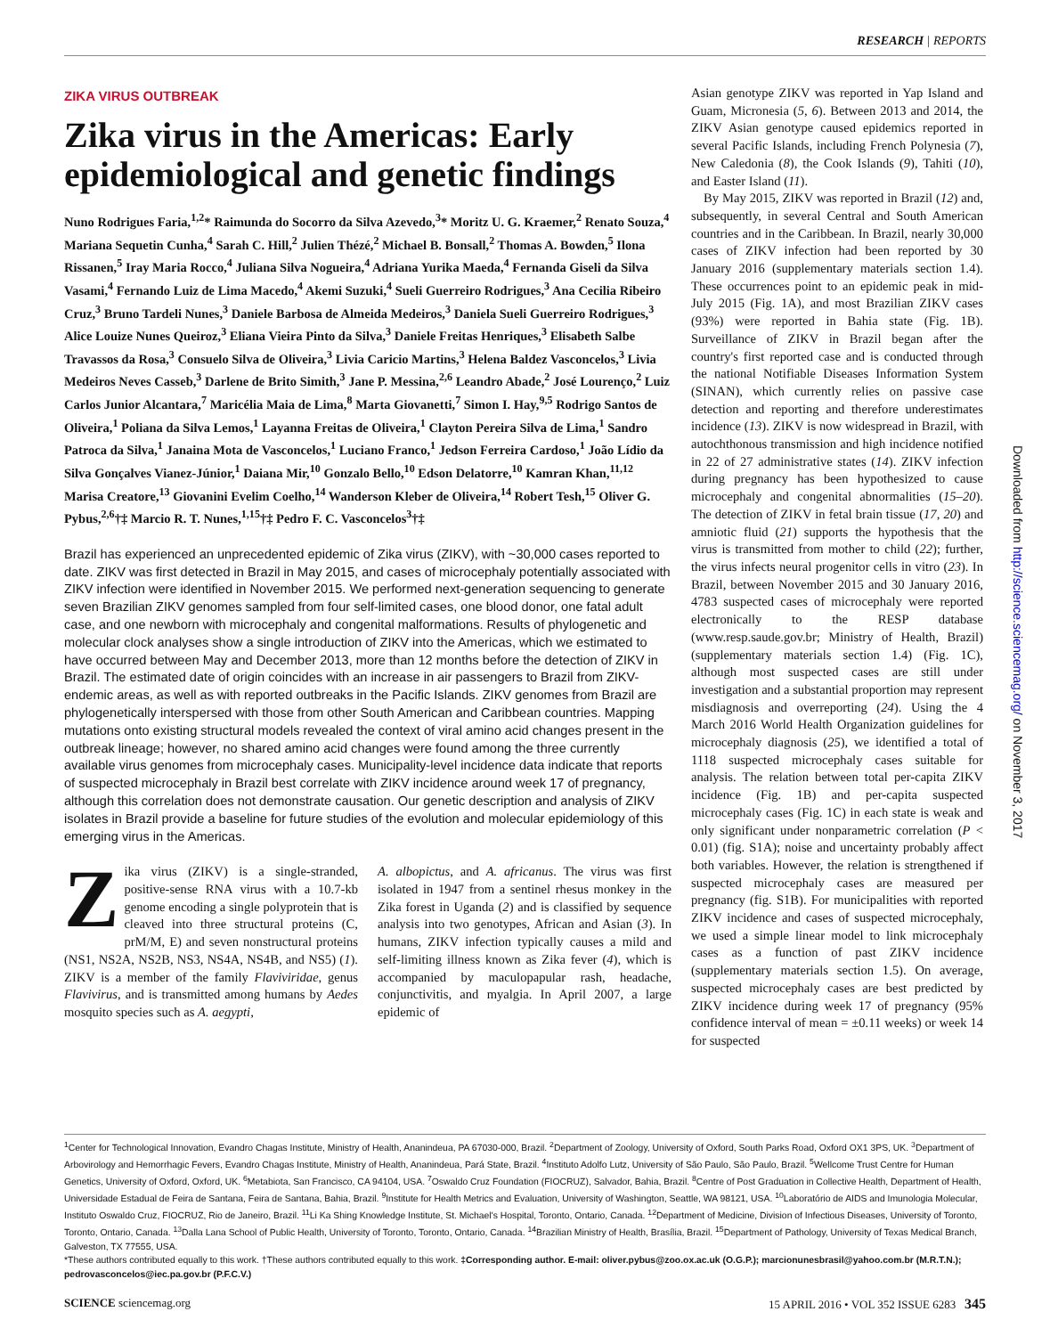RESEARCH | REPORTS
ZIKA VIRUS OUTBREAK
Zika virus in the Americas: Early epidemiological and genetic findings
Nuno Rodrigues Faria,<sup>1,2</sup>* Raimunda do Socorro da Silva Azevedo,<sup>3</sup>* Moritz U. G. Kraemer,<sup>2</sup> Renato Souza,<sup>4</sup> Mariana Sequetin Cunha,<sup>4</sup> Sarah C. Hill,<sup>2</sup> Julien Thézé,<sup>2</sup> Michael B. Bonsall,<sup>2</sup> Thomas A. Bowden,<sup>5</sup> Ilona Rissanen,<sup>5</sup> Iray Maria Rocco,<sup>4</sup> Juliana Silva Nogueira,<sup>4</sup> Adriana Yurika Maeda,<sup>4</sup> Fernanda Giseli da Silva Vasami,<sup>4</sup> Fernando Luiz de Lima Macedo,<sup>4</sup> Akemi Suzuki,<sup>4</sup> Sueli Guerreiro Rodrigues,<sup>3</sup> Ana Cecilia Ribeiro Cruz,<sup>3</sup> Bruno Tardeli Nunes,<sup>3</sup> Daniele Barbosa de Almeida Medeiros,<sup>3</sup> Daniela Sueli Guerreiro Rodrigues,<sup>3</sup> Alice Louize Nunes Queiroz,<sup>3</sup> Eliana Vieira Pinto da Silva,<sup>3</sup> Daniele Freitas Henriques,<sup>3</sup> Elisabeth Salbe Travassos da Rosa,<sup>3</sup> Consuelo Silva de Oliveira,<sup>3</sup> Livia Caricio Martins,<sup>3</sup> Helena Baldez Vasconcelos,<sup>3</sup> Livia Medeiros Neves Casseb,<sup>3</sup> Darlene de Brito Simith,<sup>3</sup> Jane P. Messina,<sup>2,6</sup> Leandro Abade,<sup>2</sup> José Lourenço,<sup>2</sup> Luiz Carlos Junior Alcantara,<sup>7</sup> Maricélia Maia de Lima,<sup>8</sup> Marta Giovanetti,<sup>7</sup> Simon I. Hay,<sup>9,5</sup> Rodrigo Santos de Oliveira,<sup>1</sup> Poliana da Silva Lemos,<sup>1</sup> Layanna Freitas de Oliveira,<sup>1</sup> Clayton Pereira Silva de Lima,<sup>1</sup> Sandro Patroca da Silva,<sup>1</sup> Janaina Mota de Vasconcelos,<sup>1</sup> Luciano Franco,<sup>1</sup> Jedson Ferreira Cardoso,<sup>1</sup> João Lídio da Silva Gonçalves Vianez-Júnior,<sup>1</sup> Daiana Mir,<sup>10</sup> Gonzalo Bello,<sup>10</sup> Edson Delatorre,<sup>10</sup> Kamran Khan,<sup>11,12</sup> Marisa Creatore,<sup>13</sup> Giovanini Evelim Coelho,<sup>14</sup> Wanderson Kleber de Oliveira,<sup>14</sup> Robert Tesh,<sup>15</sup> Oliver G. Pybus,<sup>2,6</sup>†‡ Marcio R. T. Nunes,<sup>1,15</sup>†‡ Pedro F. C. Vasconcelos<sup>3</sup>†‡
Brazil has experienced an unprecedented epidemic of Zika virus (ZIKV), with ~30,000 cases reported to date. ZIKV was first detected in Brazil in May 2015, and cases of microcephaly potentially associated with ZIKV infection were identified in November 2015. We performed next-generation sequencing to generate seven Brazilian ZIKV genomes sampled from four self-limited cases, one blood donor, one fatal adult case, and one newborn with microcephaly and congenital malformations. Results of phylogenetic and molecular clock analyses show a single introduction of ZIKV into the Americas, which we estimated to have occurred between May and December 2013, more than 12 months before the detection of ZIKV in Brazil. The estimated date of origin coincides with an increase in air passengers to Brazil from ZIKV-endemic areas, as well as with reported outbreaks in the Pacific Islands. ZIKV genomes from Brazil are phylogenetically interspersed with those from other South American and Caribbean countries. Mapping mutations onto existing structural models revealed the context of viral amino acid changes present in the outbreak lineage; however, no shared amino acid changes were found among the three currently available virus genomes from microcephaly cases. Municipality-level incidence data indicate that reports of suspected microcephaly in Brazil best correlate with ZIKV incidence around week 17 of pregnancy, although this correlation does not demonstrate causation. Our genetic description and analysis of ZIKV isolates in Brazil provide a baseline for future studies of the evolution and molecular epidemiology of this emerging virus in the Americas.
Zika virus (ZIKV) is a single-stranded, positive-sense RNA virus with a 10.7-kb genome encoding a single polyprotein that is cleaved into three structural proteins (C, prM/M, E) and seven nonstructural proteins (NS1, NS2A, NS2B, NS3, NS4A, NS4B, and NS5) (1). ZIKV is a member of the family Flaviviridae, genus Flavivirus, and is transmitted among humans by Aedes mosquito species such as A. aegypti,
A. albopictus, and A. africanus. The virus was first isolated in 1947 from a sentinel rhesus monkey in the Zika forest in Uganda (2) and is classified by sequence analysis into two genotypes, African and Asian (3). In humans, ZIKV infection typically causes a mild and self-limiting illness known as Zika fever (4), which is accompanied by maculopapular rash, headache, conjunctivitis, and myalgia. In April 2007, a large epidemic of
Asian genotype ZIKV was reported in Yap Island and Guam, Micronesia (5, 6). Between 2013 and 2014, the ZIKV Asian genotype caused epidemics reported in several Pacific Islands, including French Polynesia (7), New Caledonia (8), the Cook Islands (9), Tahiti (10), and Easter Island (11).
By May 2015, ZIKV was reported in Brazil (12) and, subsequently, in several Central and South American countries and in the Caribbean. In Brazil, nearly 30,000 cases of ZIKV infection had been reported by 30 January 2016 (supplementary materials section 1.4). These occurrences point to an epidemic peak in mid-July 2015 (Fig. 1A), and most Brazilian ZIKV cases (93%) were reported in Bahia state (Fig. 1B). Surveillance of ZIKV in Brazil began after the country's first reported case and is conducted through the national Notifiable Diseases Information System (SINAN), which currently relies on passive case detection and reporting and therefore underestimates incidence (13). ZIKV is now widespread in Brazil, with autochthonous transmission and high incidence notified in 22 of 27 administrative states (14). ZIKV infection during pregnancy has been hypothesized to cause microcephaly and congenital abnormalities (15–20). The detection of ZIKV in fetal brain tissue (17, 20) and amniotic fluid (21) supports the hypothesis that the virus is transmitted from mother to child (22); further, the virus infects neural progenitor cells in vitro (23). In Brazil, between November 2015 and 30 January 2016, 4783 suspected cases of microcephaly were reported electronically to the RESP database (www.resp.saude.gov.br; Ministry of Health, Brazil) (supplementary materials section 1.4) (Fig. 1C), although most suspected cases are still under investigation and a substantial proportion may represent misdiagnosis and overreporting (24). Using the 4 March 2016 World Health Organization guidelines for microcephaly diagnosis (25), we identified a total of 1118 suspected microcephaly cases suitable for analysis. The relation between total per-capita ZIKV incidence (Fig. 1B) and per-capita suspected microcephaly cases (Fig. 1C) in each state is weak and only significant under nonparametric correlation (P < 0.01) (fig. S1A); noise and uncertainty probably affect both variables. However, the relation is strengthened if suspected microcephaly cases are measured per pregnancy (fig. S1B). For municipalities with reported ZIKV incidence and cases of suspected microcephaly, we used a simple linear model to link microcephaly cases as a function of past ZIKV incidence (supplementary materials section 1.5). On average, suspected microcephaly cases are best predicted by ZIKV incidence during week 17 of pregnancy (95% confidence interval of mean = ±0.11 weeks) or week 14 for suspected
Downloaded from http://science.sciencemag.org/ on November 3, 2017
<sup>1</sup> Center for Technological Innovation, Evandro Chagas Institute, Ministry of Health, Ananindeua, PA 67030-000, Brazil. <sup>2</sup>Department of Zoology, University of Oxford, South Parks Road, Oxford OX1 3PS, UK. <sup>3</sup>Department of Arbovirology and Hemorrhagic Fevers, Evandro Chagas Institute, Ministry of Health, Ananindeua, Pará State, Brazil. <sup>4</sup>Instituto Adolfo Lutz, University of São Paulo, São Paulo, Brazil. <sup>5</sup>Wellcome Trust Centre for Human Genetics, University of Oxford, Oxford, UK. <sup>6</sup>Metabiota, San Francisco, CA 94104, USA. <sup>7</sup>Oswaldo Cruz Foundation (FIOCRUZ), Salvador, Bahia, Brazil. <sup>8</sup>Centre of Post Graduation in Collective Health, Department of Health, Universidade Estadual de Feira de Santana, Feira de Santana, Bahia, Brazil. <sup>9</sup>Institute for Health Metrics and Evaluation, University of Washington, Seattle, WA 98121, USA. <sup>10</sup>Laboratório de AIDS and Imunologia Molecular, Instituto Oswaldo Cruz, FIOCRUZ, Rio de Janeiro, Brazil. <sup>11</sup>Li Ka Shing Knowledge Institute, St. Michael's Hospital, Toronto, Ontario, Canada. <sup>12</sup>Department of Medicine, Division of Infectious Diseases, University of Toronto, Toronto, Ontario, Canada. <sup>13</sup>Dalla Lana School of Public Health, University of Toronto, Toronto, Ontario, Canada. <sup>14</sup>Brazilian Ministry of Health, Brasília, Brazil. <sup>15</sup>Department of Pathology, University of Texas Medical Branch, Galveston, TX 77555, USA.
*These authors contributed equally to this work. †These authors contributed equally to this work. ‡Corresponding author. E-mail: oliver.pybus@zoo.ox.ac.uk (O.G.P.); marcionunesbrasil@yahoo.com.br (M.R.T.N.); pedrovasconcelos@iec.pa.gov.br (P.F.C.V.)
SCIENCE sciencemag.org 15 APRIL 2016 • VOL 352 ISSUE 6283 345